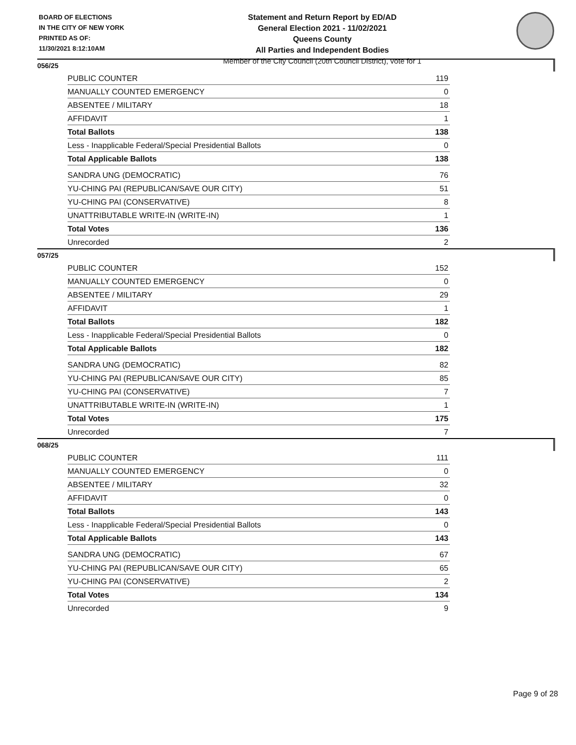BOARD OF ELECTIONS
IN THE CITY OF NEW YORK
PRINTED AS OF:
11/30/2021 8:12:10AM
Statement and Return Report by ED/AD
General Election 2021 - 11/02/2021
Queens County
All Parties and Independent Bodies
Member of the City Council (20th Council District), vote for 1
056/25
| PUBLIC COUNTER | 119 |
| MANUALLY COUNTED EMERGENCY | 0 |
| ABSENTEE / MILITARY | 18 |
| AFFIDAVIT | 1 |
| Total Ballots | 138 |
| Less - Inapplicable Federal/Special Presidential Ballots | 0 |
| Total Applicable Ballots | 138 |
| SANDRA UNG (DEMOCRATIC) | 76 |
| YU-CHING PAI (REPUBLICAN/SAVE OUR CITY) | 51 |
| YU-CHING PAI (CONSERVATIVE) | 8 |
| UNATTRIBUTABLE WRITE-IN (WRITE-IN) | 1 |
| Total Votes | 136 |
| Unrecorded | 2 |
057/25
| PUBLIC COUNTER | 152 |
| MANUALLY COUNTED EMERGENCY | 0 |
| ABSENTEE / MILITARY | 29 |
| AFFIDAVIT | 1 |
| Total Ballots | 182 |
| Less - Inapplicable Federal/Special Presidential Ballots | 0 |
| Total Applicable Ballots | 182 |
| SANDRA UNG (DEMOCRATIC) | 82 |
| YU-CHING PAI (REPUBLICAN/SAVE OUR CITY) | 85 |
| YU-CHING PAI (CONSERVATIVE) | 7 |
| UNATTRIBUTABLE WRITE-IN (WRITE-IN) | 1 |
| Total Votes | 175 |
| Unrecorded | 7 |
068/25
| PUBLIC COUNTER | 111 |
| MANUALLY COUNTED EMERGENCY | 0 |
| ABSENTEE / MILITARY | 32 |
| AFFIDAVIT | 0 |
| Total Ballots | 143 |
| Less - Inapplicable Federal/Special Presidential Ballots | 0 |
| Total Applicable Ballots | 143 |
| SANDRA UNG (DEMOCRATIC) | 67 |
| YU-CHING PAI (REPUBLICAN/SAVE OUR CITY) | 65 |
| YU-CHING PAI (CONSERVATIVE) | 2 |
| Total Votes | 134 |
| Unrecorded | 9 |
Page 9 of 28